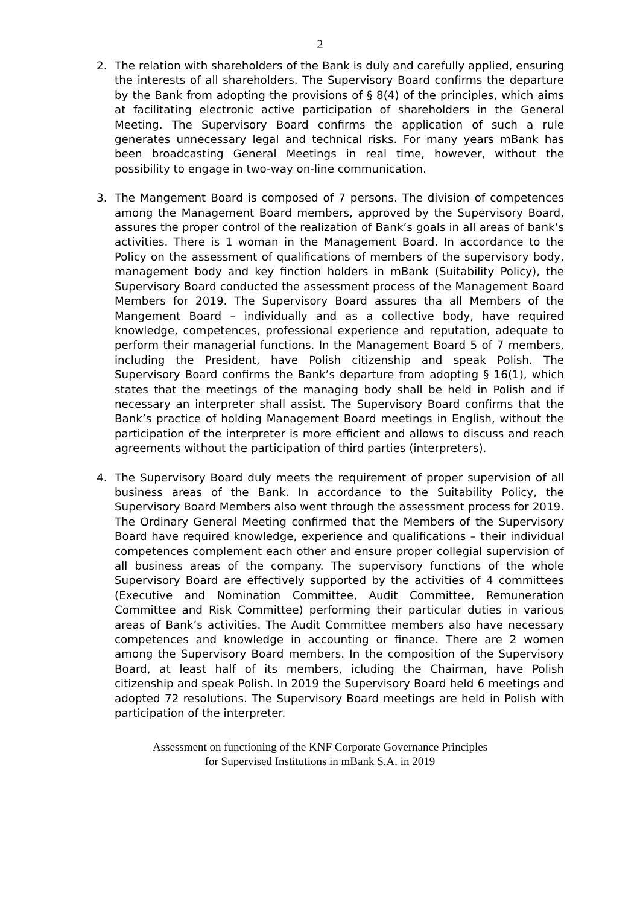2
2. The relation with shareholders of the Bank is duly and carefully applied, ensuring the interests of all shareholders. The Supervisory Board confirms the departure by the Bank from adopting the provisions of § 8(4) of the principles, which aims at facilitating electronic active participation of shareholders in the General Meeting. The Supervisory Board confirms the application of such a rule generates unnecessary legal and technical risks. For many years mBank has been broadcasting General Meetings in real time, however, without the possibility to engage in two-way on-line communication.
3. The Mangement Board is composed of 7 persons. The division of competences among the Management Board members, approved by the Supervisory Board, assures the proper control of the realization of Bank’s goals in all areas of bank’s activities. There is 1 woman in the Management Board. In accordance to the Policy on the assessment of qualifications of members of the supervisory body, management body and key finction holders in mBank (Suitability Policy), the Supervisory Board conducted the assessment process of the Management Board Members for 2019. The Supervisory Board assures tha all Members of the Mangement Board – individually and as a collective body, have required knowledge, competences, professional experience and reputation, adequate to perform their managerial functions. In the Management Board 5 of 7 members, including the President, have Polish citizenship and speak Polish. The Supervisory Board confirms the Bank’s departure from adopting § 16(1), which states that the meetings of the managing body shall be held in Polish and if necessary an interpreter shall assist. The Supervisory Board confirms that the Bank’s practice of holding Management Board meetings in English, without the participation of the interpreter is more efficient and allows to discuss and reach agreements without the participation of third parties (interpreters).
4. The Supervisory Board duly meets the requirement of proper supervision of all business areas of the Bank. In accordance to the Suitability Policy, the Supervisory Board Members also went through the assessment process for 2019. The Ordinary General Meeting confirmed that the Members of the Supervisory Board have required knowledge, experience and qualifications – their individual competences complement each other and ensure proper collegial supervision of all business areas of the company. The supervisory functions of the whole Supervisory Board are effectively supported by the activities of 4 committees (Executive and Nomination Committee, Audit Committee, Remuneration Committee and Risk Committee) performing their particular duties in various areas of Bank’s activities. The Audit Committee members also have necessary competences and knowledge in accounting or finance. There are 2 women among the Supervisory Board members. In the composition of the Supervisory Board, at least half of its members, icluding the Chairman, have Polish citizenship and speak Polish. In 2019 the Supervisory Board held 6 meetings and adopted 72 resolutions. The Supervisory Board meetings are held in Polish with participation of the interpreter.
Assessment on functioning of the KNF Corporate Governance Principles
for Supervised Institutions in mBank S.A. in 2019